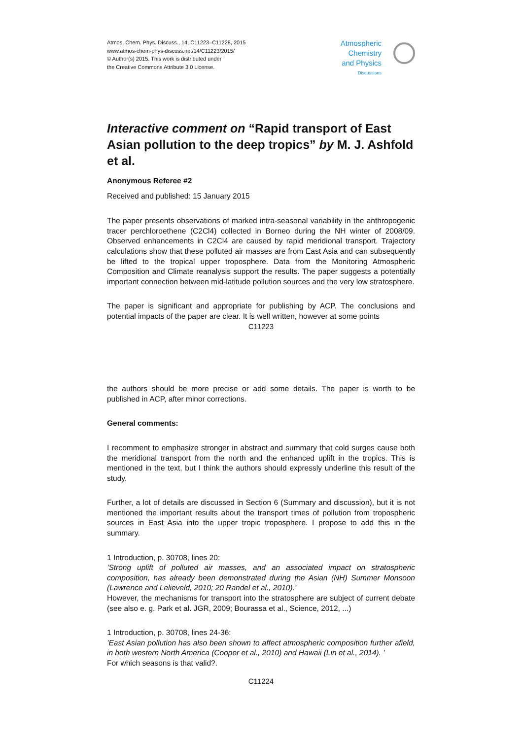Atmos. Chem. Phys. Discuss., 14, C11223–C11228, 2015
www.atmos-chem-phys-discuss.net/14/C11223/2015/
© Author(s) 2015. This work is distributed under
the Creative Commons Attribute 3.0 License.
Atmospheric
Chemistry
and Physics
Discussions
Interactive comment on “Rapid transport of East Asian pollution to the deep tropics” by M. J. Ashfold et al.
Anonymous Referee #2
Received and published: 15 January 2015
The paper presents observations of marked intra-seasonal variability in the anthropogenic tracer perchloroethene (C2Cl4) collected in Borneo during the NH winter of 2008/09. Observed enhancements in C2Cl4 are caused by rapid meridional transport. Trajectory calculations show that these polluted air masses are from East Asia and can subsequently be lifted to the tropical upper troposphere. Data from the Monitoring Atmospheric Composition and Climate reanalysis support the results. The paper suggests a potentially important connection between mid-latitude pollution sources and the very low stratosphere.
The paper is significant and appropriate for publishing by ACP. The conclusions and potential impacts of the paper are clear. It is well written, however at some points
C11223
the authors should be more precise or add some details. The paper is worth to be published in ACP, after minor corrections.
General comments:
I recomment to emphasize stronger in abstract and summary that cold surges cause both the meridional transport from the north and the enhanced uplift in the tropics. This is mentioned in the text, but I think the authors should expressly underline this result of the study.
Further, a lot of details are discussed in Section 6 (Summary and discussion), but it is not mentioned the important results about the transport times of pollution from tropospheric sources in East Asia into the upper tropic troposphere. I propose to add this in the summary.
1 Introduction, p. 30708, lines 20:
’Strong uplift of polluted air masses, and an associated impact on stratospheric composition, has already been demonstrated during the Asian (NH) Summer Monsoon (Lawrence and Lelieveld, 2010; 20 Randel et al., 2010).’
However, the mechanisms for transport into the stratosphere are subject of current debate (see also e. g. Park et al. JGR, 2009; Bourassa et al., Science, 2012, ...)
1 Introduction, p. 30708, lines 24-36:
’East Asian pollution has also been shown to affect atmospheric composition further afield, in both western North America (Cooper et al., 2010) and Hawaii (Lin et al., 2014). ’
For which seasons is that valid?.
C11224